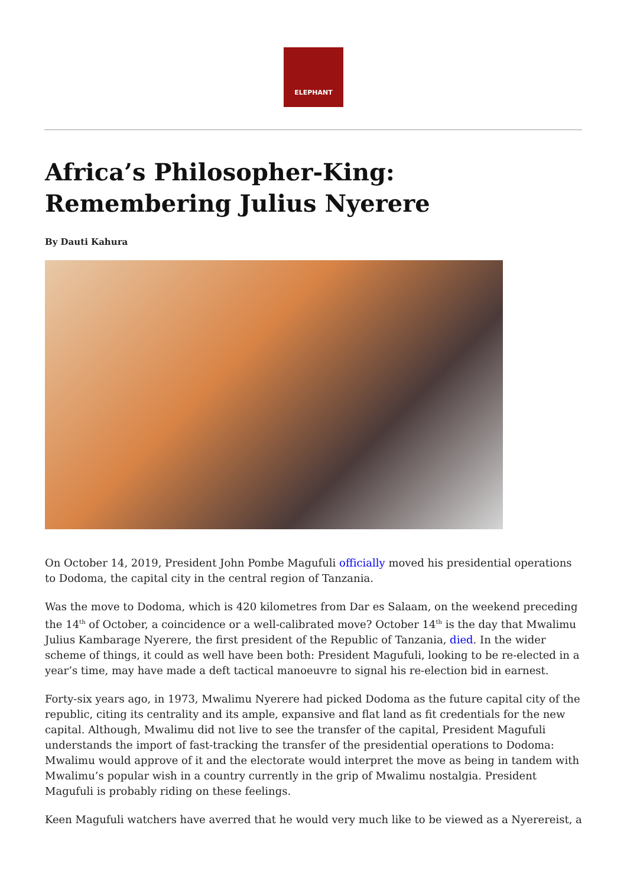ELEPHANT
Africa’s Philosopher-King: Remembering Julius Nyerere
By Dauti Kahura
On October 14, 2019, President John Pombe Magufuli officially moved his presidential operations to Dodoma, the capital city in the central region of Tanzania.
Was the move to Dodoma, which is 420 kilometres from Dar es Salaam, on the weekend preceding the 14<sup>th</sup> of October, a coincidence or a well-calibrated move? October 14<sup>th</sup> is the day that Mwalimu Julius Kambarage Nyerere, the first president of the Republic of Tanzania, died. In the wider scheme of things, it could as well have been both: President Magufuli, looking to be re-elected in a year’s time, may have made a deft tactical manoeuvre to signal his re-election bid in earnest.
Forty-six years ago, in 1973, Mwalimu Nyerere had picked Dodoma as the future capital city of the republic, citing its centrality and its ample, expansive and flat land as fit credentials for the new capital. Although, Mwalimu did not live to see the transfer of the capital, President Magufuli understands the import of fast-tracking the transfer of the presidential operations to Dodoma: Mwalimu would approve of it and the electorate would interpret the move as being in tandem with Mwalimu’s popular wish in a country currently in the grip of Mwalimu nostalgia. President Magufuli is probably riding on these feelings.
Keen Magufuli watchers have averred that he would very much like to be viewed as a Nyerereist, a